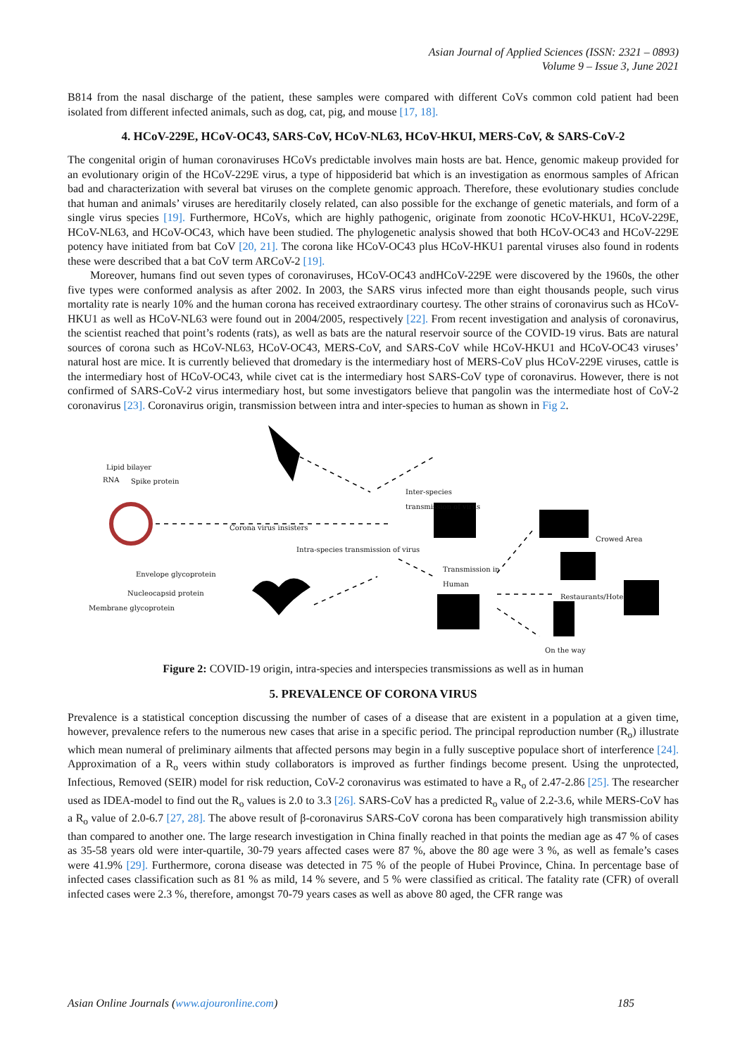Asian Journal of Applied Sciences (ISSN: 2321 – 0893)
Volume 9 – Issue 3, June 2021
B814 from the nasal discharge of the patient, these samples were compared with different CoVs common cold patient had been isolated from different infected animals, such as dog, cat, pig, and mouse [17, 18].
4. HCoV-229E, HCoV-OC43, SARS-CoV, HCoV-NL63, HCoV-HKUI, MERS-CoV, & SARS-CoV-2
The congenital origin of human coronaviruses HCoVs predictable involves main hosts are bat. Hence, genomic makeup provided for an evolutionary origin of the HCoV-229E virus, a type of hipposiderid bat which is an investigation as enormous samples of African bad and characterization with several bat viruses on the complete genomic approach. Therefore, these evolutionary studies conclude that human and animals’ viruses are hereditarily closely related, can also possible for the exchange of genetic materials, and form of a single virus species [19]. Furthermore, HCoVs, which are highly pathogenic, originate from zoonotic HCoV-HKU1, HCoV-229E, HCoV-NL63, and HCoV-OC43, which have been studied. The phylogenetic analysis showed that both HCoV-OC43 and HCoV-229E potency have initiated from bat CoV [20, 21]. The corona like HCoV-OC43 plus HCoV-HKU1 parental viruses also found in rodents these were described that a bat CoV term ARCoV-2 [19].
Moreover, humans find out seven types of coronaviruses, HCoV-OC43 andHCoV-229E were discovered by the 1960s, the other five types were conformed analysis as after 2002. In 2003, the SARS virus infected more than eight thousands people, such virus mortality rate is nearly 10% and the human corona has received extraordinary courtesy. The other strains of coronavirus such as HCoV-HKU1 as well as HCoV-NL63 were found out in 2004/2005, respectively [22]. From recent investigation and analysis of coronavirus, the scientist reached that point’s rodents (rats), as well as bats are the natural reservoir source of the COVID-19 virus. Bats are natural sources of corona such as HCoV-NL63, HCoV-OC43, MERS-CoV, and SARS-CoV while HCoV-HKU1 and HCoV-OC43 viruses’ natural host are mice. It is currently believed that dromedary is the intermediary host of MERS-CoV plus HCoV-229E viruses, cattle is the intermediary host of HCoV-OC43, while civet cat is the intermediary host SARS-CoV type of coronavirus. However, there is not confirmed of SARS-CoV-2 virus intermediary host, but some investigators believe that pangolin was the intermediate host of CoV-2 coronavirus [23]. Coronavirus origin, transmission between intra and inter-species to human as shown in Fig 2.
Lipid bilayer
RNA Spike protein
Corona virus insisters
Inter-species
transmission of virus
Intra-species transmission of virus
Crowed Area
Envelope glycoprotein
Nucleocapsid protein
Membrane glycoprotein
Transmission in
Human
Restaurants/Hotel
On the way
Figure 2: COVID-19 origin, intra-species and interspecies transmissions as well as in human
5. PREVALENCE OF CORONA VIRUS
Prevalence is a statistical conception discussing the number of cases of a disease that are existent in a population at a given time, however, prevalence refers to the numerous new cases that arise in a specific period. The principal reproduction number (R<sub>o</sub>) illustrate which mean numeral of preliminary ailments that affected persons may begin in a fully susceptive populace short of interference [24]. Approximation of a R<sub>o</sub> veers within study collaborators is improved as further findings become present. Using the unprotected, Infectious, Removed (SEIR) model for risk reduction, CoV-2 coronavirus was estimated to have a R<sub>o</sub> of 2.47-2.86 [25]. The researcher used as IDEA-model to find out the R<sub>o</sub> values is 2.0 to 3.3 [26]. SARS-CoV has a predicted R<sub>o</sub> value of 2.2-3.6, while MERS-CoV has a R<sub>o</sub> value of 2.0-6.7 [27, 28]. The above result of β-coronavirus SARS-CoV corona has been comparatively high transmission ability than compared to another one. The large research investigation in China finally reached in that points the median age as 47 % of cases as 35-58 years old were inter-quartile, 30-79 years affected cases were 87 %, above the 80 age were 3 %, as well as female’s cases were 41.9% [29]. Furthermore, corona disease was detected in 75 % of the people of Hubei Province, China. In percentage base of infected cases classification such as 81 % as mild, 14 % severe, and 5 % were classified as critical. The fatality rate (CFR) of overall infected cases were 2.3 %, therefore, amongst 70-79 years cases as well as above 80 aged, the CFR range was
Asian Online Journals (www.ajouronline.com) 185